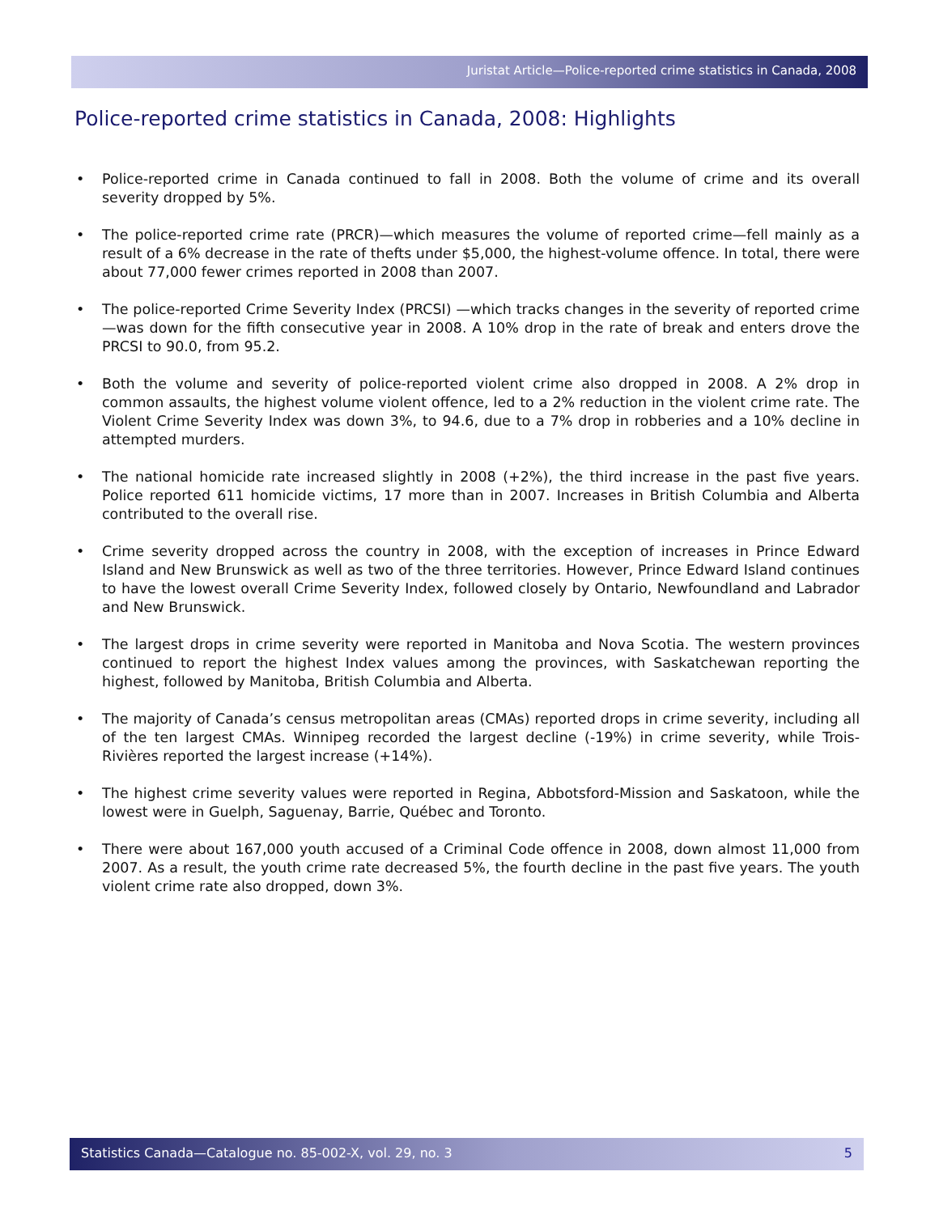Juristat Article—Police-reported crime statistics in Canada, 2008
Police-reported crime statistics in Canada, 2008: Highlights
• Police-reported crime in Canada continued to fall in 2008. Both the volume of crime and its overall severity dropped by 5%.
• The police-reported crime rate (PRCR)—which measures the volume of reported crime—fell mainly as a result of a 6% decrease in the rate of thefts under $5,000, the highest-volume offence. In total, there were about 77,000 fewer crimes reported in 2008 than 2007.
• The police-reported Crime Severity Index (PRCSI) —which tracks changes in the severity of reported crime—was down for the fifth consecutive year in 2008. A 10% drop in the rate of break and enters drove the PRCSI to 90.0, from 95.2.
• Both the volume and severity of police-reported violent crime also dropped in 2008. A 2% drop in common assaults, the highest volume violent offence, led to a 2% reduction in the violent crime rate. The Violent Crime Severity Index was down 3%, to 94.6, due to a 7% drop in robberies and a 10% decline in attempted murders.
• The national homicide rate increased slightly in 2008 (+2%), the third increase in the past five years. Police reported 611 homicide victims, 17 more than in 2007. Increases in British Columbia and Alberta contributed to the overall rise.
• Crime severity dropped across the country in 2008, with the exception of increases in Prince Edward Island and New Brunswick as well as two of the three territories. However, Prince Edward Island continues to have the lowest overall Crime Severity Index, followed closely by Ontario, Newfoundland and Labrador and New Brunswick.
• The largest drops in crime severity were reported in Manitoba and Nova Scotia. The western provinces continued to report the highest Index values among the provinces, with Saskatchewan reporting the highest, followed by Manitoba, British Columbia and Alberta.
• The majority of Canada’s census metropolitan areas (CMAs) reported drops in crime severity, including all of the ten largest CMAs. Winnipeg recorded the largest decline (-19%) in crime severity, while Trois-Rivières reported the largest increase (+14%).
• The highest crime severity values were reported in Regina, Abbotsford-Mission and Saskatoon, while the lowest were in Guelph, Saguenay, Barrie, Québec and Toronto.
• There were about 167,000 youth accused of a Criminal Code offence in 2008, down almost 11,000 from 2007. As a result, the youth crime rate decreased 5%, the fourth decline in the past five years. The youth violent crime rate also dropped, down 3%.
Statistics Canada—Catalogue no. 85-002-X, vol. 29, no. 3 5